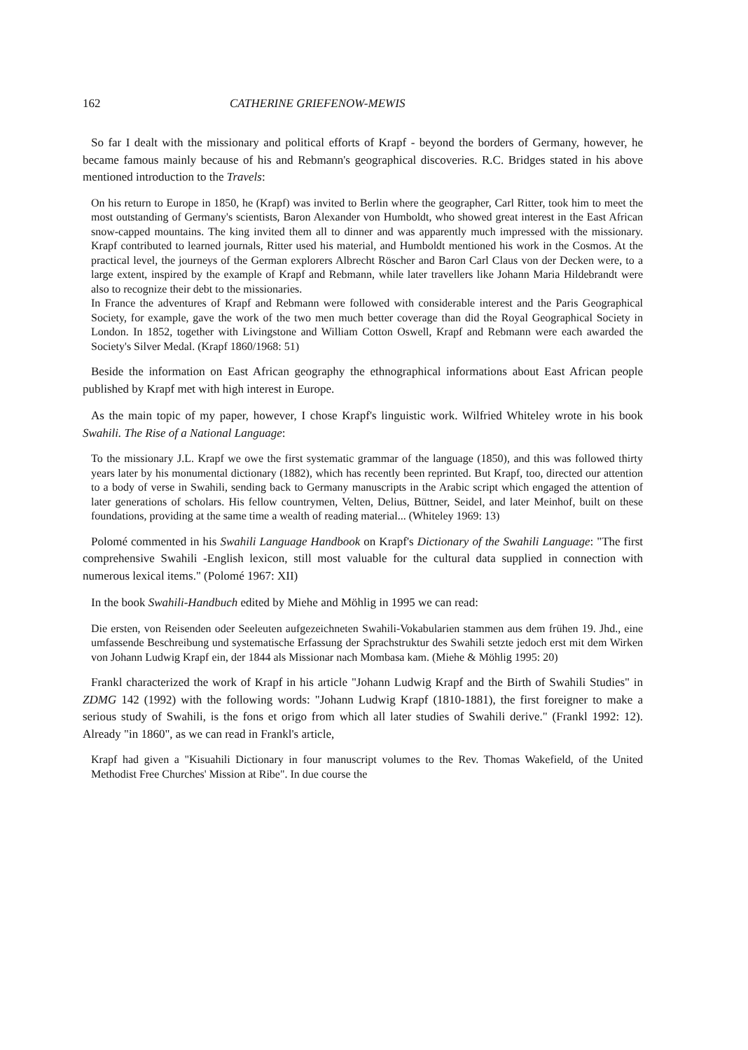162 CATHERINE GRIEFENOW-MEWIS
So far I dealt with the missionary and political efforts of Krapf - beyond the borders of Germany, however, he became famous mainly because of his and Rebmann's geographical discoveries. R.C. Bridges stated in his above mentioned introduction to the Travels:
On his return to Europe in 1850, he (Krapf) was invited to Berlin where the geographer, Carl Ritter, took him to meet the most outstanding of Germany's scientists, Baron Alexander von Humboldt, who showed great interest in the East African snow-capped mountains. The king invited them all to dinner and was apparently much impressed with the missionary. Krapf contributed to learned journals, Ritter used his material, and Humboldt mentioned his work in the Cosmos. At the practical level, the journeys of the German explorers Albrecht Röscher and Baron Carl Claus von der Decken were, to a large extent, inspired by the example of Krapf and Rebmann, while later travellers like Johann Maria Hildebrandt were also to recognize their debt to the missionaries.
In France the adventures of Krapf and Rebmann were followed with considerable interest and the Paris Geographical Society, for example, gave the work of the two men much better coverage than did the Royal Geographical Society in London. In 1852, together with Livingstone and William Cotton Oswell, Krapf and Rebmann were each awarded the Society's Silver Medal. (Krapf 1860/1968: 51)
Beside the information on East African geography the ethnographical informations about East African people published by Krapf met with high interest in Europe.
As the main topic of my paper, however, I chose Krapf's linguistic work. Wilfried Whiteley wrote in his book Swahili. The Rise of a National Language:
To the missionary J.L. Krapf we owe the first systematic grammar of the language (1850), and this was followed thirty years later by his monumental dictionary (1882), which has recently been reprinted. But Krapf, too, directed our attention to a body of verse in Swahili, sending back to Germany manuscripts in the Arabic script which engaged the attention of later generations of scholars. His fellow countrymen, Velten, Delius, Büttner, Seidel, and later Meinhof, built on these foundations, providing at the same time a wealth of reading material... (Whiteley 1969: 13)
Polomé commented in his Swahili Language Handbook on Krapf's Dictionary of the Swahili Language: "The first comprehensive Swahili -English lexicon, still most valuable for the cultural data supplied in connection with numerous lexical items." (Polomé 1967: XII)
In the book Swahili-Handbuch edited by Miehe and Möhlig in 1995 we can read:
Die ersten, von Reisenden oder Seeleuten aufgezeichneten Swahili-Vokabularien stammen aus dem frühen 19. Jhd., eine umfassende Beschreibung und systematische Erfassung der Sprachstruktur des Swahili setzte jedoch erst mit dem Wirken von Johann Ludwig Krapf ein, der 1844 als Missionar nach Mombasa kam. (Miehe & Möhlig 1995: 20)
Frankl characterized the work of Krapf in his article "Johann Ludwig Krapf and the Birth of Swahili Studies" in ZDMG 142 (1992) with the following words: "Johann Ludwig Krapf (1810-1881), the first foreigner to make a serious study of Swahili, is the fons et origo from which all later studies of Swahili derive." (Frankl 1992: 12). Already "in 1860", as we can read in Frankl's article,
Krapf had given a "Kisuahili Dictionary in four manuscript volumes to the Rev. Thomas Wakefield, of the United Methodist Free Churches' Mission at Ribe". In due course the